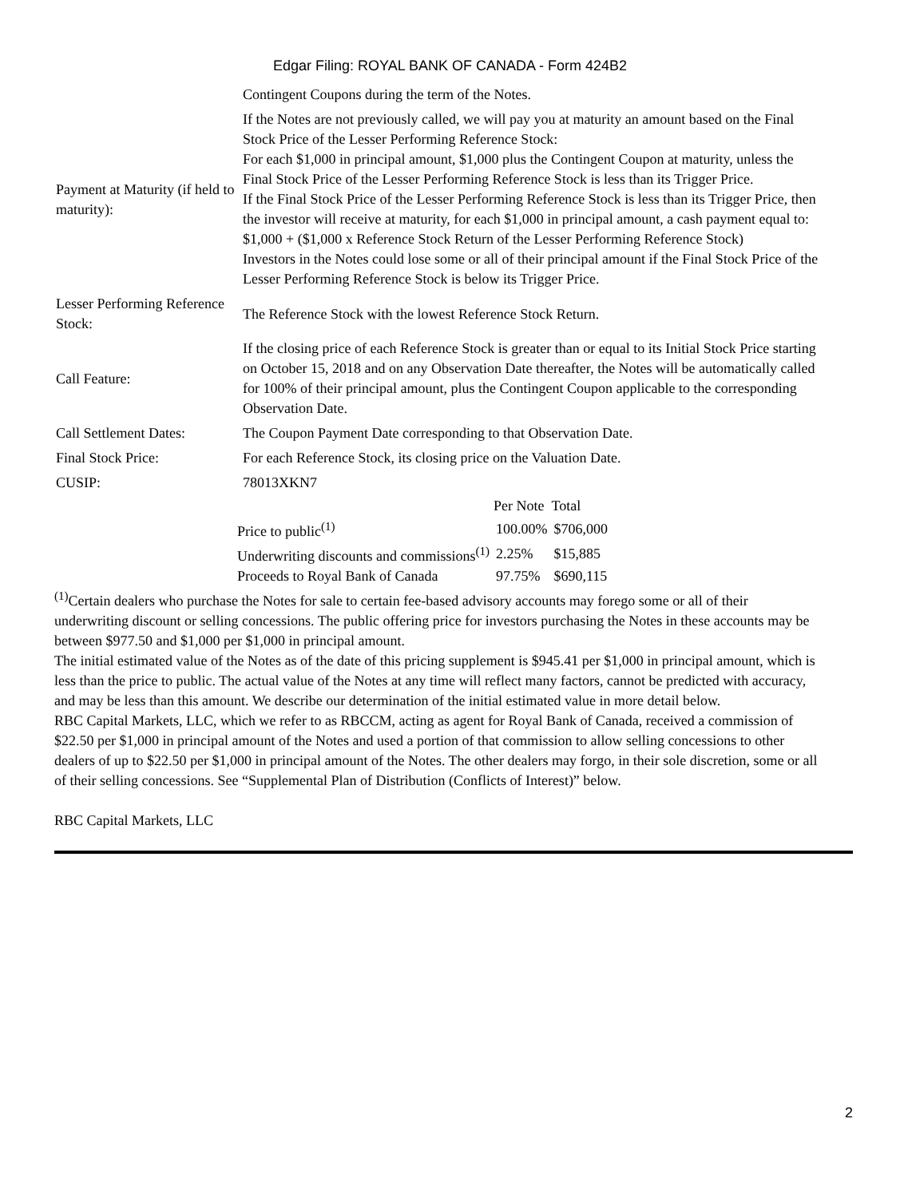Edgar Filing: ROYAL BANK OF CANADA - Form 424B2
| | Contingent Coupons during the term of the Notes. |
| Payment at Maturity (if held to maturity): | If the Notes are not previously called, we will pay you at maturity an amount based on the Final Stock Price of the Lesser Performing Reference Stock: For each $1,000 in principal amount, $1,000 plus the Contingent Coupon at maturity, unless the Final Stock Price of the Lesser Performing Reference Stock is less than its Trigger Price. If the Final Stock Price of the Lesser Performing Reference Stock is less than its Trigger Price, then the investor will receive at maturity, for each $1,000 in principal amount, a cash payment equal to: $1,000 + ($1,000 x Reference Stock Return of the Lesser Performing Reference Stock) Investors in the Notes could lose some or all of their principal amount if the Final Stock Price of the Lesser Performing Reference Stock is below its Trigger Price. |
| Lesser Performing Reference Stock: | The Reference Stock with the lowest Reference Stock Return. |
| Call Feature: | If the closing price of each Reference Stock is greater than or equal to its Initial Stock Price starting on October 15, 2018 and on any Observation Date thereafter, the Notes will be automatically called for 100% of their principal amount, plus the Contingent Coupon applicable to the corresponding Observation Date. |
| Call Settlement Dates: | The Coupon Payment Date corresponding to that Observation Date. |
| Final Stock Price: | For each Reference Stock, its closing price on the Valuation Date. |
| CUSIP: | 78013XKN7 |
| | Per Note | Total |
| --- | --- | --- |
| Price to public<sup>(1)</sup> | 100.00% | $706,000 |
| Underwriting discounts and commissions<sup>(1)</sup> | 2.25% | $15,885 |
| Proceeds to Royal Bank of Canada | 97.75% | $690,115 |
<sup>(1)</sup> Certain dealers who purchase the Notes for sale to certain fee-based advisory accounts may forego some or all of their underwriting discount or selling concessions. The public offering price for investors purchasing the Notes in these accounts may be between $977.50 and $1,000 per $1,000 in principal amount.
The initial estimated value of the Notes as of the date of this pricing supplement is $945.41 per $1,000 in principal amount, which is less than the price to public. The actual value of the Notes at any time will reflect many factors, cannot be predicted with accuracy, and may be less than this amount. We describe our determination of the initial estimated value in more detail below.
RBC Capital Markets, LLC, which we refer to as RBCCM, acting as agent for Royal Bank of Canada, received a commission of $22.50 per $1,000 in principal amount of the Notes and used a portion of that commission to allow selling concessions to other dealers of up to $22.50 per $1,000 in principal amount of the Notes. The other dealers may forgo, in their sole discretion, some or all of their selling concessions. See “Supplemental Plan of Distribution (Conflicts of Interest)” below.
RBC Capital Markets, LLC
2